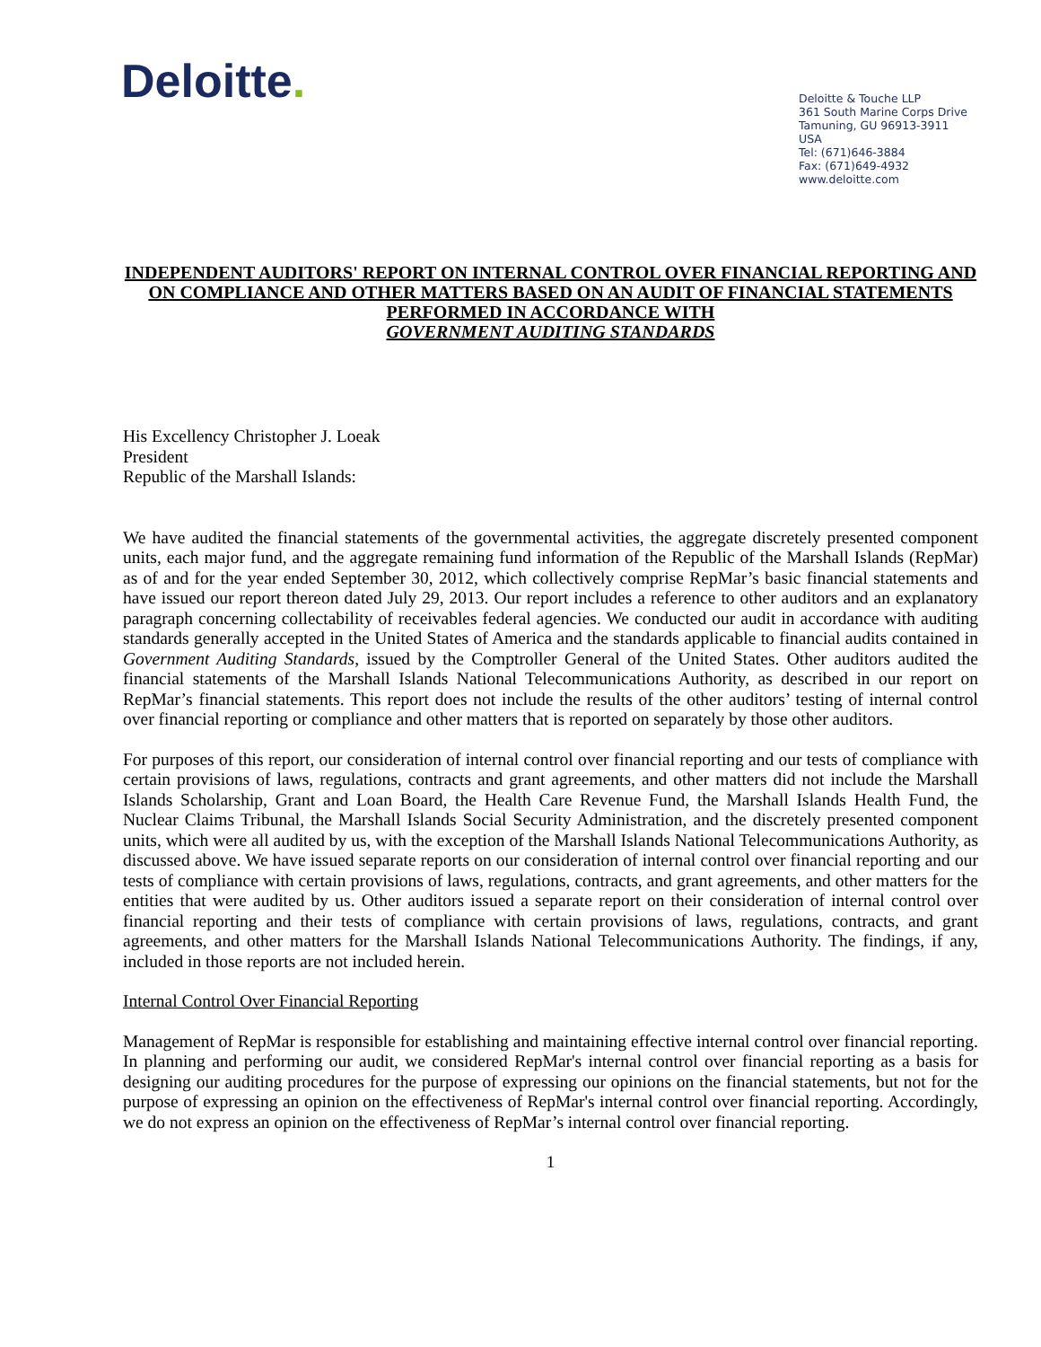Deloitte.
Deloitte & Touche LLP
361 South Marine Corps Drive
Tamuning, GU 96913-3911
USA
Tel: (671)646-3884
Fax: (671)649-4932
www.deloitte.com
INDEPENDENT AUDITORS' REPORT ON INTERNAL CONTROL OVER FINANCIAL REPORTING AND ON COMPLIANCE AND OTHER MATTERS BASED ON AN AUDIT OF FINANCIAL STATEMENTS PERFORMED IN ACCORDANCE WITH
GOVERNMENT AUDITING STANDARDS
His Excellency Christopher J. Loeak
President
Republic of the Marshall Islands:
We have audited the financial statements of the governmental activities, the aggregate discretely presented component units, each major fund, and the aggregate remaining fund information of the Republic of the Marshall Islands (RepMar) as of and for the year ended September 30, 2012, which collectively comprise RepMar’s basic financial statements and have issued our report thereon dated July 29, 2013. Our report includes a reference to other auditors and an explanatory paragraph concerning collectability of receivables federal agencies. We conducted our audit in accordance with auditing standards generally accepted in the United States of America and the standards applicable to financial audits contained in Government Auditing Standards, issued by the Comptroller General of the United States. Other auditors audited the financial statements of the Marshall Islands National Telecommunications Authority, as described in our report on RepMar’s financial statements. This report does not include the results of the other auditors’ testing of internal control over financial reporting or compliance and other matters that is reported on separately by those other auditors.
For purposes of this report, our consideration of internal control over financial reporting and our tests of compliance with certain provisions of laws, regulations, contracts and grant agreements, and other matters did not include the Marshall Islands Scholarship, Grant and Loan Board, the Health Care Revenue Fund, the Marshall Islands Health Fund, the Nuclear Claims Tribunal, the Marshall Islands Social Security Administration, and the discretely presented component units, which were all audited by us, with the exception of the Marshall Islands National Telecommunications Authority, as discussed above. We have issued separate reports on our consideration of internal control over financial reporting and our tests of compliance with certain provisions of laws, regulations, contracts, and grant agreements, and other matters for the entities that were audited by us. Other auditors issued a separate report on their consideration of internal control over financial reporting and their tests of compliance with certain provisions of laws, regulations, contracts, and grant agreements, and other matters for the Marshall Islands National Telecommunications Authority. The findings, if any, included in those reports are not included herein.
Internal Control Over Financial Reporting
Management of RepMar is responsible for establishing and maintaining effective internal control over financial reporting. In planning and performing our audit, we considered RepMar's internal control over financial reporting as a basis for designing our auditing procedures for the purpose of expressing our opinions on the financial statements, but not for the purpose of expressing an opinion on the effectiveness of RepMar's internal control over financial reporting. Accordingly, we do not express an opinion on the effectiveness of RepMar’s internal control over financial reporting.
1